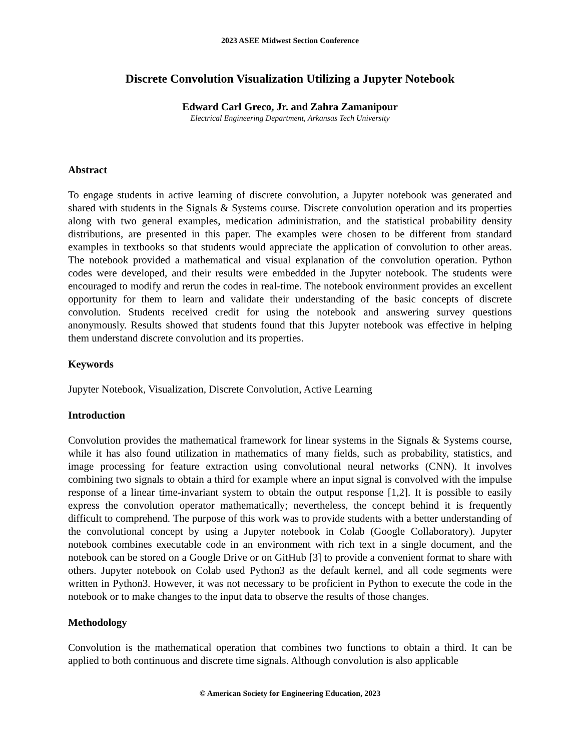2023 ASEE Midwest Section Conference
Discrete Convolution Visualization Utilizing a Jupyter Notebook
Edward Carl Greco, Jr. and Zahra Zamanipour
Electrical Engineering Department, Arkansas Tech University
Abstract
To engage students in active learning of discrete convolution, a Jupyter notebook was generated and shared with students in the Signals & Systems course. Discrete convolution operation and its properties along with two general examples, medication administration, and the statistical probability density distributions, are presented in this paper. The examples were chosen to be different from standard examples in textbooks so that students would appreciate the application of convolution to other areas. The notebook provided a mathematical and visual explanation of the convolution operation. Python codes were developed, and their results were embedded in the Jupyter notebook. The students were encouraged to modify and rerun the codes in real-time. The notebook environment provides an excellent opportunity for them to learn and validate their understanding of the basic concepts of discrete convolution. Students received credit for using the notebook and answering survey questions anonymously. Results showed that students found that this Jupyter notebook was effective in helping them understand discrete convolution and its properties.
Keywords
Jupyter Notebook, Visualization, Discrete Convolution, Active Learning
Introduction
Convolution provides the mathematical framework for linear systems in the Signals & Systems course, while it has also found utilization in mathematics of many fields, such as probability, statistics, and image processing for feature extraction using convolutional neural networks (CNN). It involves combining two signals to obtain a third for example where an input signal is convolved with the impulse response of a linear time-invariant system to obtain the output response [1,2]. It is possible to easily express the convolution operator mathematically; nevertheless, the concept behind it is frequently difficult to comprehend. The purpose of this work was to provide students with a better understanding of the convolutional concept by using a Jupyter notebook in Colab (Google Collaboratory). Jupyter notebook combines executable code in an environment with rich text in a single document, and the notebook can be stored on a Google Drive or on GitHub [3] to provide a convenient format to share with others. Jupyter notebook on Colab used Python3 as the default kernel, and all code segments were written in Python3. However, it was not necessary to be proficient in Python to execute the code in the notebook or to make changes to the input data to observe the results of those changes.
Methodology
Convolution is the mathematical operation that combines two functions to obtain a third. It can be applied to both continuous and discrete time signals. Although convolution is also applicable
© American Society for Engineering Education, 2023